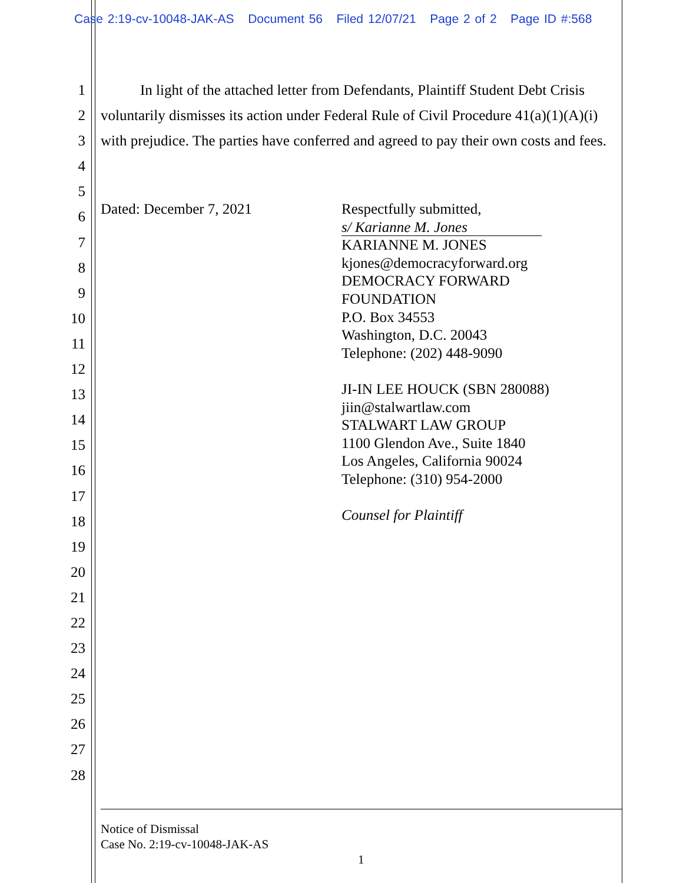Case 2:19-cv-10048-JAK-AS Document 56 Filed 12/07/21 Page 2 of 2 Page ID #:568
1
2
3
4
5
6
7
8
9
10
11
12
13
14
15
16
17
18
19
20
21
22
23
24
25
26
27
28
In light of the attached letter from Defendants, Plaintiff Student Debt Crisis voluntarily dismisses its action under Federal Rule of Civil Procedure 41(a)(1)(A)(i) with prejudice. The parties have conferred and agreed to pay their own costs and fees.
Dated: December 7, 2021 Respectfully submitted,
s/ Karianne M. Jones
KARIANNE M. JONES
kjones@democracyforward.org
DEMOCRACY FORWARD
FOUNDATION
P.O. Box 34553
Washington, D.C. 20043
Telephone: (202) 448-9090
JI-IN LEE HOUCK (SBN 280088)
jiin@stalwartlaw.com
STALWART LAW GROUP
1100 Glendon Ave., Suite 1840
Los Angeles, California 90024
Telephone: (310) 954-2000
Counsel for Plaintiff
Notice of Dismissal
Case No. 2:19-cv-10048-JAK-AS
1